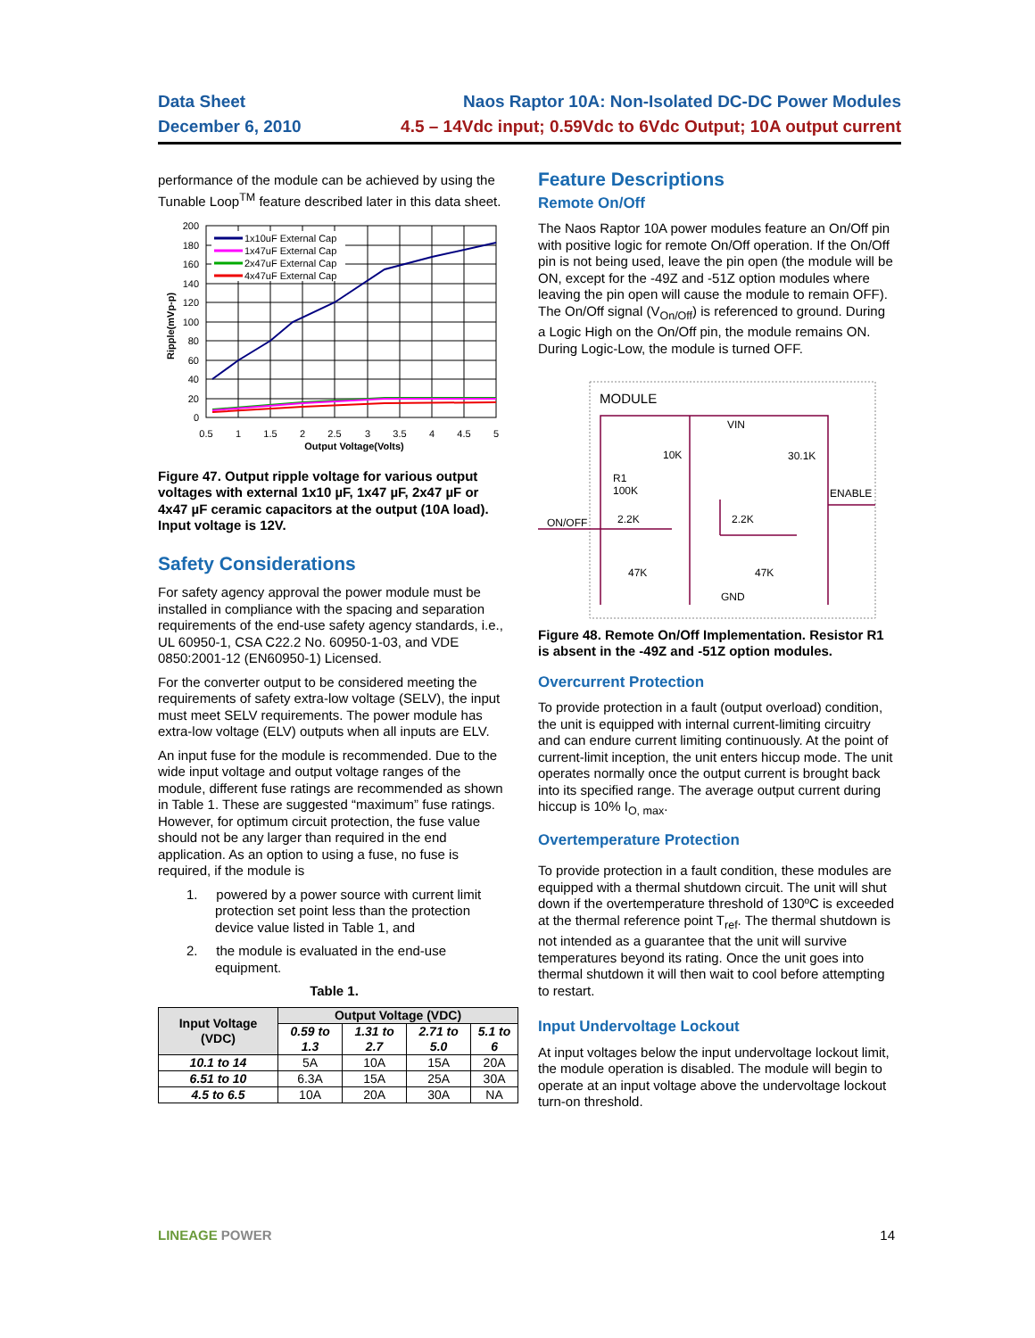Data Sheet Naos Raptor 10A: Non-Isolated DC-DC Power Modules
December 6, 2010 4.5 – 14Vdc input; 0.59Vdc to 6Vdc Output; 10A output current
performance of the module can be achieved by using the Tunable Loop<sup>TM</sup> feature described later in this data sheet.
Ripple(mVp-p)
1x10uF External Cap
1x47uF External Cap
2x47uF External Cap
4x47uF External Cap
200
180
160
140
120
100
80
60
40
20
0
0.5
1
1.5
2
2.5
3
3.5
4
4.5
5
Output Voltage(Volts)
Figure 47. Output ripple voltage for various output voltages with external 1x10 µF, 1x47 µF, 2x47 µF or 4x47 µF ceramic capacitors at the output (10A load). Input voltage is 12V.
Safety Considerations
For safety agency approval the power module must be installed in compliance with the spacing and separation requirements of the end-use safety agency standards, i.e., UL 60950-1, CSA C22.2 No. 60950-1-03, and VDE 0850:2001-12 (EN60950-1) Licensed.
For the converter output to be considered meeting the requirements of safety extra-low voltage (SELV), the input must meet SELV requirements. The power module has extra-low voltage (ELV) outputs when all inputs are ELV.
An input fuse for the module is recommended. Due to the wide input voltage and output voltage ranges of the module, different fuse ratings are recommended as shown in Table 1. These are suggested “maximum” fuse ratings. However, for optimum circuit protection, the fuse value should not be any larger than required in the end application. As an option to using a fuse, no fuse is required, if the module is
1. powered by a power source with current limit protection set point less than the protection device value listed in Table 1, and
2. the module is evaluated in the end-use equipment.
Table 1.
| Input Voltage (VDC) | Output Voltage (VDC) | | | |
| --- | --- | --- | --- | --- |
| | 0.59 to 1.3 | 1.31 to 2.7 | 2.71 to 5.0 | 5.1 to 6 |
| 10.1 to 14 | 5A | 10A | 15A | 20A |
| 6.51 to 10 | 6.3A | 15A | 25A | 30A |
| 4.5 to 6.5 | 10A | 20A | 30A | NA |
Feature Descriptions
Remote On/Off
The Naos Raptor 10A power modules feature an On/Off pin with positive logic for remote On/Off operation. If the On/Off pin is not being used, leave the pin open (the module will be ON, except for the -49Z and -51Z option modules where leaving the pin open will cause the module to remain OFF). The On/Off signal (V<sub>On/Off</sub>) is referenced to ground. During a Logic High on the On/Off pin, the module remains ON. During Logic-Low, the module is turned OFF.
MODULE
VIN
GND
10K
30.1K
R1
100K
ENABLE
ON/OFF
2.2K
2.2K
47K
47K
Figure 48. Remote On/Off Implementation. Resistor R1 is absent in the -49Z and -51Z option modules.
Overcurrent Protection
To provide protection in a fault (output overload) condition, the unit is equipped with internal current-limiting circuitry and can endure current limiting continuously. At the point of current-limit inception, the unit enters hiccup mode. The unit operates normally once the output current is brought back into its specified range. The average output current during hiccup is 10% I<sub>O, max</sub>.
Overtemperature Protection
To provide protection in a fault condition, these modules are equipped with a thermal shutdown circuit. The unit will shut down if the overtemperature threshold of 130ºC is exceeded at the thermal reference point T<sub>ref</sub>. The thermal shutdown is not intended as a guarantee that the unit will survive temperatures beyond its rating. Once the unit goes into thermal shutdown it will then wait to cool before attempting to restart.
Input Undervoltage Lockout
At input voltages below the input undervoltage lockout limit, the module operation is disabled. The module will begin to operate at an input voltage above the undervoltage lockout turn-on threshold.
LINEAGE POWER 14